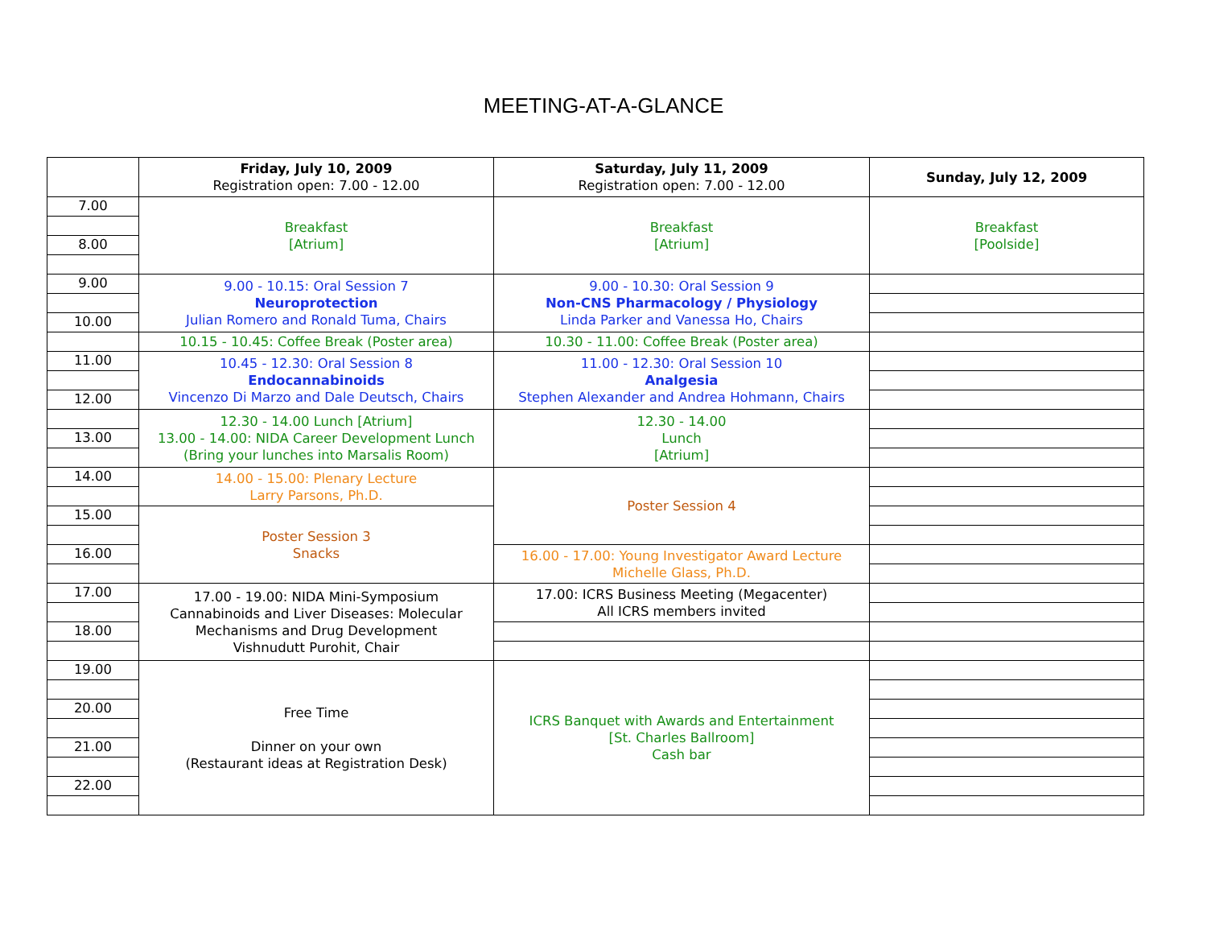MEETING-AT-A-GLANCE
| | Friday, July 10, 2009 Registration open: 7.00 - 12.00 | Saturday, July 11, 2009 Registration open: 7.00 - 12.00 | Sunday, July 12, 2009 |
| --- | --- | --- | --- |
| 7.00 | Breakfast [Atrium] | Breakfast [Atrium] | Breakfast [Poolside] |
| 8.00 | | | |
| 9.00 | 9.00 - 10.15: Oral Session 7 Neuroprotection Julian Romero and Ronald Tuma, Chairs | 9.00 - 10.30: Oral Session 9 Non-CNS Pharmacology / Physiology Linda Parker and Vanessa Ho, Chairs | |
| 10.00 | | | |
| | 10.15 - 10.45: Coffee Break (Poster area) | 10.30 - 11.00: Coffee Break (Poster area) | |
| 11.00 | 10.45 - 12.30: Oral Session 8 Endocannabinoids Vincenzo Di Marzo and Dale Deutsch, Chairs | 11.00 - 12.30: Oral Session 10 Analgesia Stephen Alexander and Andrea Hohmann, Chairs | |
| 12.00 | | | |
| | 12.30 - 14.00 Lunch [Atrium] 13.00 - 14.00: NIDA Career Development Lunch (Bring your lunches into Marsalis Room) | 12.30 - 14.00 Lunch [Atrium] | |
| 13.00 | | | |
| 14.00 | 14.00 - 15.00: Plenary Lecture Larry Parsons, Ph.D. | Poster Session 4 | |
| 15.00 | Poster Session 3 Snacks | | |
| 16.00 | | 16.00 - 17.00: Young Investigator Award Lecture Michelle Glass, Ph.D. | |
| 17.00 | 17.00 - 19.00: NIDA Mini-Symposium Cannabinoids and Liver Diseases: Molecular Mechanisms and Drug Development Vishnudutt Purohit, Chair | 17.00: ICRS Business Meeting (Megacenter) All ICRS members invited | |
| 18.00 | | | |
| 19.00 | Free Time Dinner on your own (Restaurant ideas at Registration Desk) | ICRS Banquet with Awards and Entertainment [St. Charles Ballroom] Cash bar | |
| 20.00 | | | |
| 21.00 | | | |
| 22.00 | | | |